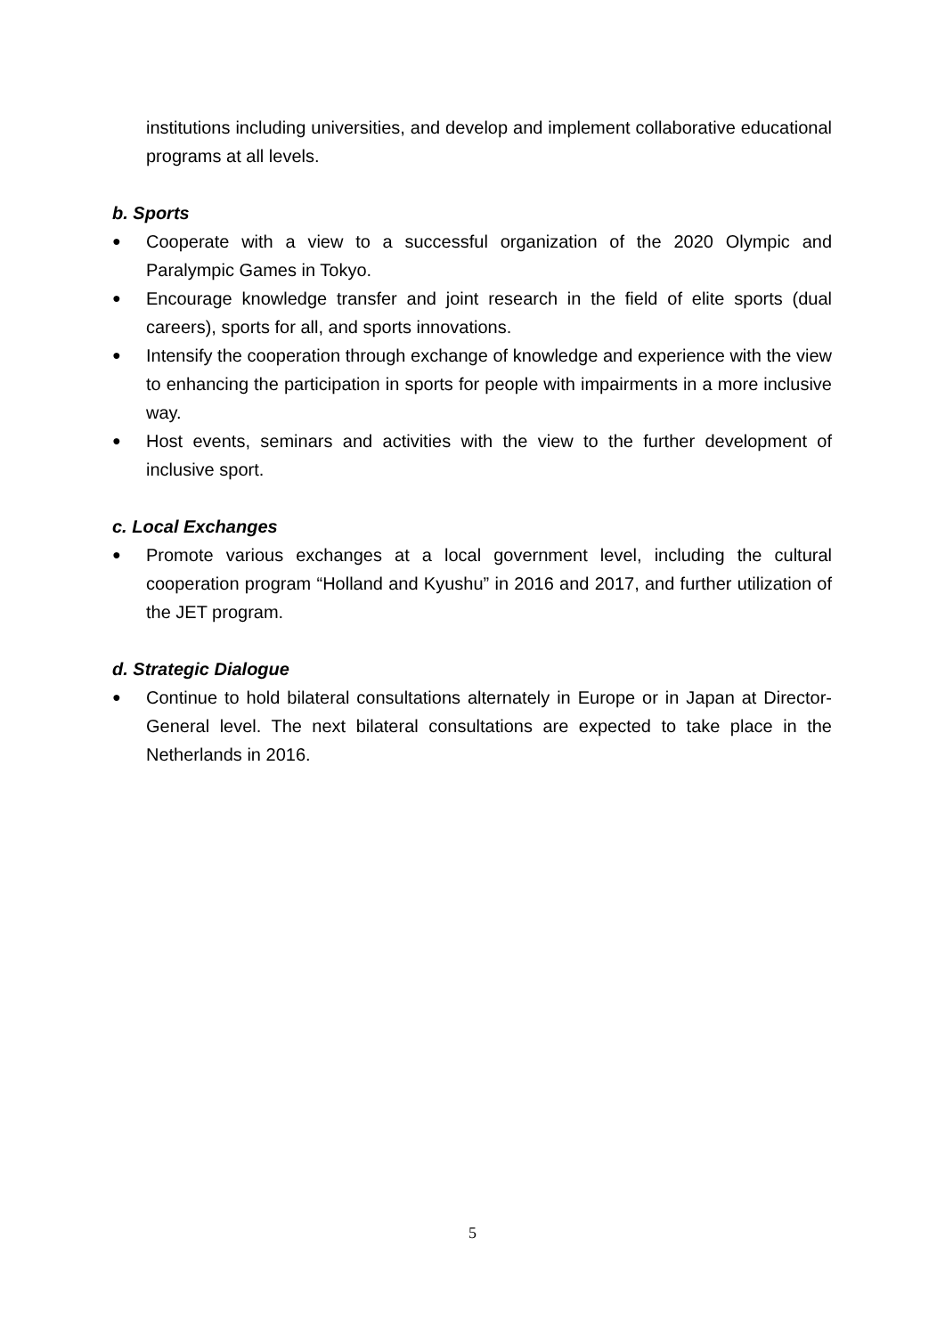institutions including universities, and develop and implement collaborative educational programs at all levels.
b. Sports
● Cooperate with a view to a successful organization of the 2020 Olympic and Paralympic Games in Tokyo.
● Encourage knowledge transfer and joint research in the field of elite sports (dual careers), sports for all, and sports innovations.
● Intensify the cooperation through exchange of knowledge and experience with the view to enhancing the participation in sports for people with impairments in a more inclusive way.
● Host events, seminars and activities with the view to the further development of inclusive sport.
c. Local Exchanges
● Promote various exchanges at a local government level, including the cultural cooperation program “Holland and Kyushu” in 2016 and 2017, and further utilization of the JET program.
d. Strategic Dialogue
● Continue to hold bilateral consultations alternately in Europe or in Japan at Director-General level. The next bilateral consultations are expected to take place in the Netherlands in 2016.
5